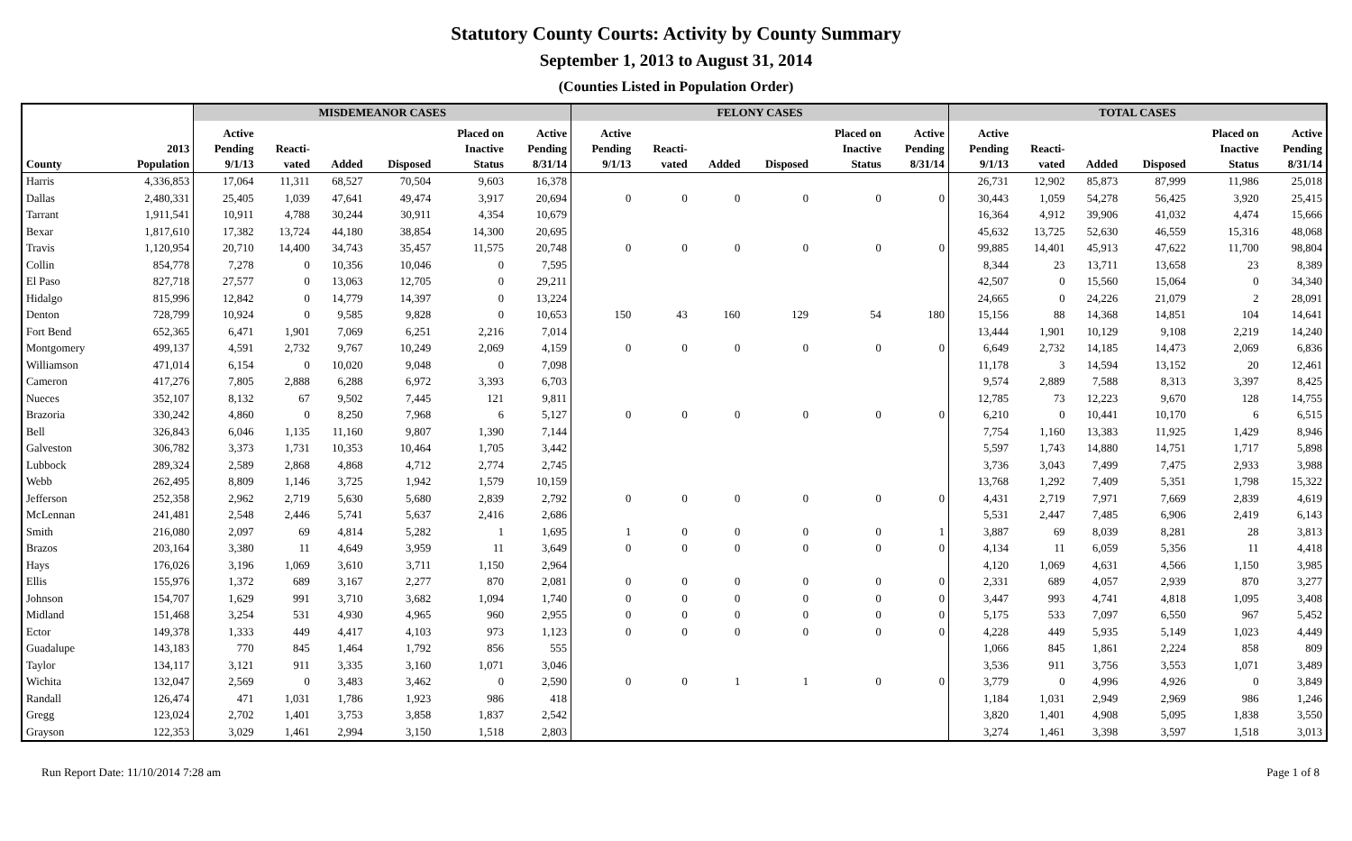Statutory County Courts: Activity by County Summary
September 1, 2013 to August 31, 2014
(Counties Listed in Population Order)
| | | MISDEMEANOR CASES | | | | | | FELONY CASES | | | | | | TOTAL CASES | | | | | |
| --- | --- | --- | --- | --- | --- | --- | --- | --- | --- | --- | --- | --- | --- | --- | --- | --- | --- | --- | --- |
| County | 2013 Population | Active Pending 9/1/13 | Reacti- vated | Added | Disposed | Placed on Inactive Status | Active Pending 8/31/14 | Active Pending 9/1/13 | Reacti- vated | Added | Disposed | Placed on Inactive Status | Active Pending 8/31/14 | Active Pending 9/1/13 | Reacti- vated | Added | Disposed | Placed on Inactive Status | Active Pending 8/31/14 |
| Harris | 4,336,853 | 17,064 | 11,311 | 68,527 | 70,504 | 9,603 | 16,378 | | | | | | | 26,731 | 12,902 | 85,873 | 87,999 | 11,986 | 25,018 |
| Dallas | 2,480,331 | 25,405 | 1,039 | 47,641 | 49,474 | 3,917 | 20,694 | 0 | 0 | 0 | 0 | 0 | 0 | 30,443 | 1,059 | 54,278 | 56,425 | 3,920 | 25,415 |
| Tarrant | 1,911,541 | 10,911 | 4,788 | 30,244 | 30,911 | 4,354 | 10,679 | | | | | | | 16,364 | 4,912 | 39,906 | 41,032 | 4,474 | 15,666 |
| Bexar | 1,817,610 | 17,382 | 13,724 | 44,180 | 38,854 | 14,300 | 20,695 | | | | | | | 45,632 | 13,725 | 52,630 | 46,559 | 15,316 | 48,068 |
| Travis | 1,120,954 | 20,710 | 14,400 | 34,743 | 35,457 | 11,575 | 20,748 | 0 | 0 | 0 | 0 | 0 | 0 | 99,885 | 14,401 | 45,913 | 47,622 | 11,700 | 98,804 |
| Collin | 854,778 | 7,278 | 0 | 10,356 | 10,046 | 0 | 7,595 | | | | | | | 8,344 | 23 | 13,711 | 13,658 | 23 | 8,389 |
| El Paso | 827,718 | 27,577 | 0 | 13,063 | 12,705 | 0 | 29,211 | | | | | | | 42,507 | 0 | 15,560 | 15,064 | 0 | 34,340 |
| Hidalgo | 815,996 | 12,842 | 0 | 14,779 | 14,397 | 0 | 13,224 | | | | | | | 24,665 | 0 | 24,226 | 21,079 | 2 | 28,091 |
| Denton | 728,799 | 10,924 | 0 | 9,585 | 9,828 | 0 | 10,653 | 150 | 43 | 160 | 129 | 54 | 180 | 15,156 | 88 | 14,368 | 14,851 | 104 | 14,641 |
| Fort Bend | 652,365 | 6,471 | 1,901 | 7,069 | 6,251 | 2,216 | 7,014 | | | | | | | 13,444 | 1,901 | 10,129 | 9,108 | 2,219 | 14,240 |
| Montgomery | 499,137 | 4,591 | 2,732 | 9,767 | 10,249 | 2,069 | 4,159 | 0 | 0 | 0 | 0 | 0 | 0 | 6,649 | 2,732 | 14,185 | 14,473 | 2,069 | 6,836 |
| Williamson | 471,014 | 6,154 | 0 | 10,020 | 9,048 | 0 | 7,098 | | | | | | | 11,178 | 3 | 14,594 | 13,152 | 20 | 12,461 |
| Cameron | 417,276 | 7,805 | 2,888 | 6,288 | 6,972 | 3,393 | 6,703 | | | | | | | 9,574 | 2,889 | 7,588 | 8,313 | 3,397 | 8,425 |
| Nueces | 352,107 | 8,132 | 67 | 9,502 | 7,445 | 121 | 9,811 | | | | | | | 12,785 | 73 | 12,223 | 9,670 | 128 | 14,755 |
| Brazoria | 330,242 | 4,860 | 0 | 8,250 | 7,968 | 6 | 5,127 | 0 | 0 | 0 | 0 | 0 | 0 | 6,210 | 0 | 10,441 | 10,170 | 6 | 6,515 |
| Bell | 326,843 | 6,046 | 1,135 | 11,160 | 9,807 | 1,390 | 7,144 | | | | | | | 7,754 | 1,160 | 13,383 | 11,925 | 1,429 | 8,946 |
| Galveston | 306,782 | 3,373 | 1,731 | 10,353 | 10,464 | 1,705 | 3,442 | | | | | | | 5,597 | 1,743 | 14,880 | 14,751 | 1,717 | 5,898 |
| Lubbock | 289,324 | 2,589 | 2,868 | 4,868 | 4,712 | 2,774 | 2,745 | | | | | | | 3,736 | 3,043 | 7,499 | 7,475 | 2,933 | 3,988 |
| Webb | 262,495 | 8,809 | 1,146 | 3,725 | 1,942 | 1,579 | 10,159 | | | | | | | 13,768 | 1,292 | 7,409 | 5,351 | 1,798 | 15,322 |
| Jefferson | 252,358 | 2,962 | 2,719 | 5,630 | 5,680 | 2,839 | 2,792 | 0 | 0 | 0 | 0 | 0 | 0 | 4,431 | 2,719 | 7,971 | 7,669 | 2,839 | 4,619 |
| McLennan | 241,481 | 2,548 | 2,446 | 5,741 | 5,637 | 2,416 | 2,686 | | | | | | | 5,531 | 2,447 | 7,485 | 6,906 | 2,419 | 6,143 |
| Smith | 216,080 | 2,097 | 69 | 4,814 | 5,282 | 1 | 1,695 | 1 | 0 | 0 | 0 | 0 | 1 | 3,887 | 69 | 8,039 | 8,281 | 28 | 3,813 |
| Brazos | 203,164 | 3,380 | 11 | 4,649 | 3,959 | 11 | 3,649 | 0 | 0 | 0 | 0 | 0 | 0 | 4,134 | 11 | 6,059 | 5,356 | 11 | 4,418 |
| Hays | 176,026 | 3,196 | 1,069 | 3,610 | 3,711 | 1,150 | 2,964 | | | | | | | 4,120 | 1,069 | 4,631 | 4,566 | 1,150 | 3,985 |
| Ellis | 155,976 | 1,372 | 689 | 3,167 | 2,277 | 870 | 2,081 | 0 | 0 | 0 | 0 | 0 | 0 | 2,331 | 689 | 4,057 | 2,939 | 870 | 3,277 |
| Johnson | 154,707 | 1,629 | 991 | 3,710 | 3,682 | 1,094 | 1,740 | 0 | 0 | 0 | 0 | 0 | 0 | 3,447 | 993 | 4,741 | 4,818 | 1,095 | 3,408 |
| Midland | 151,468 | 3,254 | 531 | 4,930 | 4,965 | 960 | 2,955 | 0 | 0 | 0 | 0 | 0 | 0 | 5,175 | 533 | 7,097 | 6,550 | 967 | 5,452 |
| Ector | 149,378 | 1,333 | 449 | 4,417 | 4,103 | 973 | 1,123 | 0 | 0 | 0 | 0 | 0 | 0 | 4,228 | 449 | 5,935 | 5,149 | 1,023 | 4,449 |
| Guadalupe | 143,183 | 770 | 845 | 1,464 | 1,792 | 856 | 555 | | | | | | | 1,066 | 845 | 1,861 | 2,224 | 858 | 809 |
| Taylor | 134,117 | 3,121 | 911 | 3,335 | 3,160 | 1,071 | 3,046 | | | | | | | 3,536 | 911 | 3,756 | 3,553 | 1,071 | 3,489 |
| Wichita | 132,047 | 2,569 | 0 | 3,483 | 3,462 | 0 | 2,590 | 0 | 0 | 1 | 1 | 0 | 0 | 3,779 | 0 | 4,996 | 4,926 | 0 | 3,849 |
| Randall | 126,474 | 471 | 1,031 | 1,786 | 1,923 | 986 | 418 | | | | | | | 1,184 | 1,031 | 2,949 | 2,969 | 986 | 1,246 |
| Gregg | 123,024 | 2,702 | 1,401 | 3,753 | 3,858 | 1,837 | 2,542 | | | | | | | 3,820 | 1,401 | 4,908 | 5,095 | 1,838 | 3,550 |
| Grayson | 122,353 | 3,029 | 1,461 | 2,994 | 3,150 | 1,518 | 2,803 | | | | | | | 3,274 | 1,461 | 3,398 | 3,597 | 1,518 | 3,013 |
Run Report Date: 11/10/2014 7:28 am Page 1 of 8